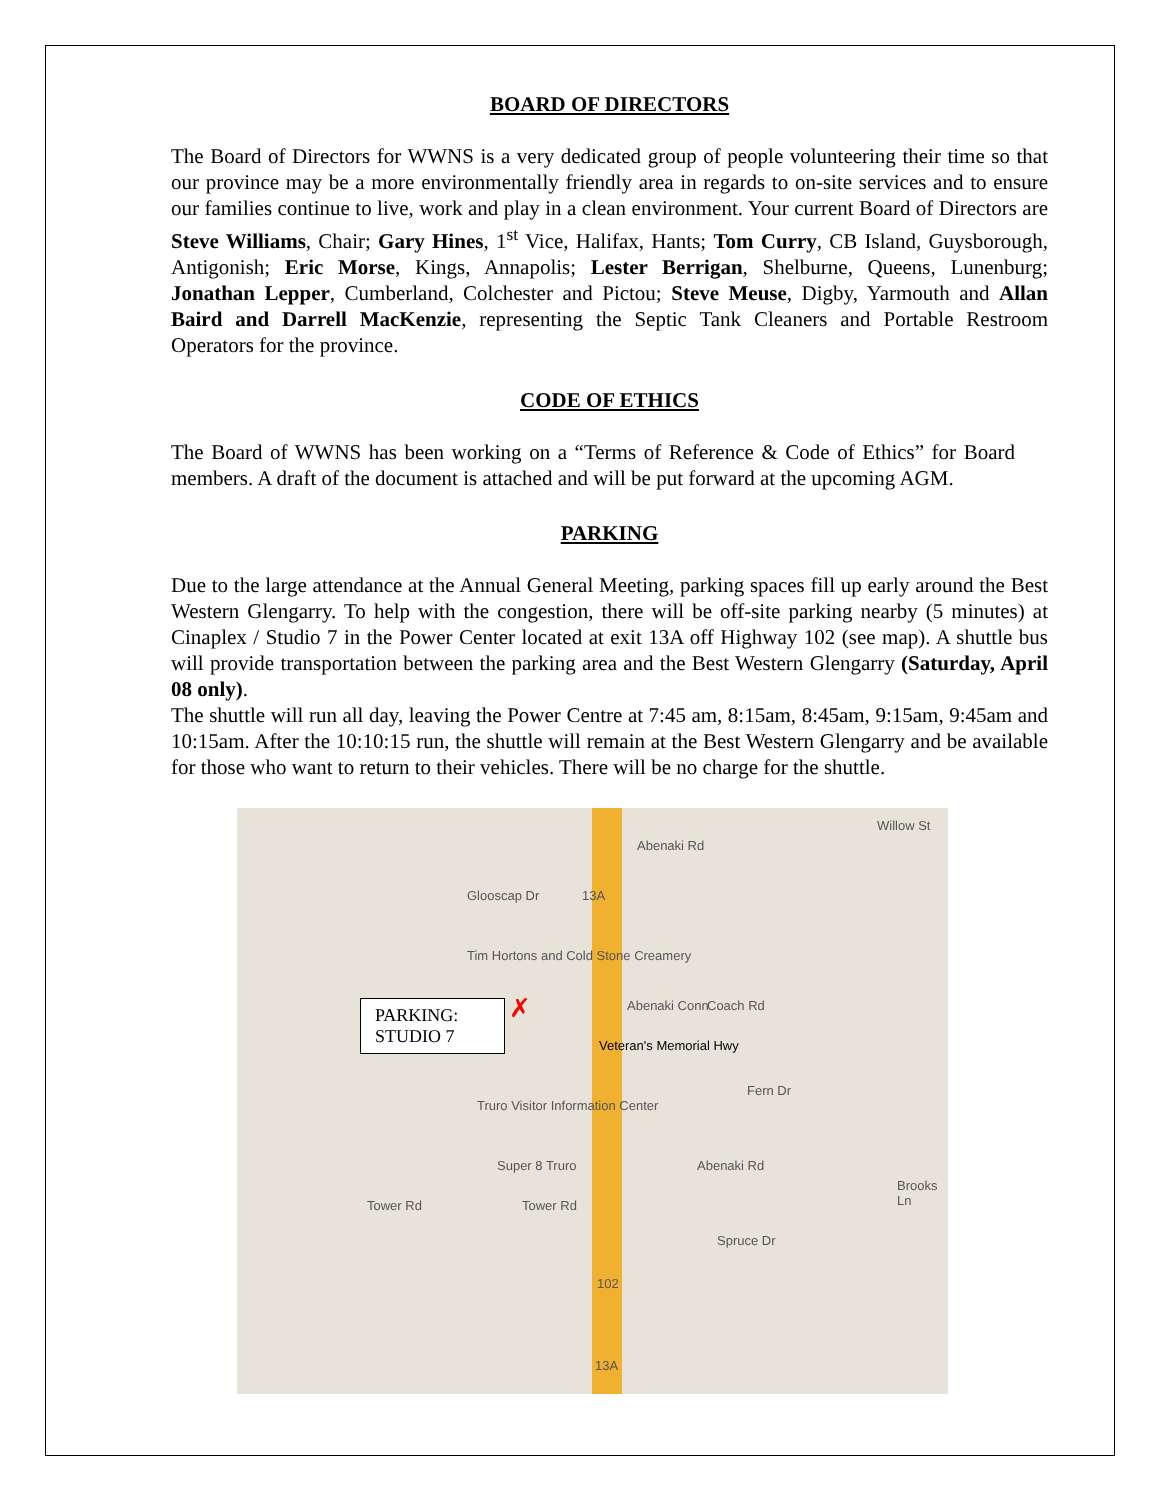BOARD OF DIRECTORS
The Board of Directors for WWNS is a very dedicated group of people volunteering their time so that our province may be a more environmentally friendly area in regards to on-site services and to ensure our families continue to live, work and play in a clean environment. Your current Board of Directors are Steve Williams, Chair; Gary Hines, 1<sup>st</sup> Vice, Halifax, Hants; Tom Curry, CB Island, Guysborough, Antigonish; Eric Morse, Kings, Annapolis; Lester Berrigan, Shelburne, Queens, Lunenburg; Jonathan Lepper, Cumberland, Colchester and Pictou; Steve Meuse, Digby, Yarmouth and Allan Baird and Darrell MacKenzie, representing the Septic Tank Cleaners and Portable Restroom Operators for the province.
CODE OF ETHICS
The Board of WWNS has been working on a “Terms of Reference & Code of Ethics” for Board members. A draft of the document is attached and will be put forward at the upcoming AGM.
PARKING
Due to the large attendance at the Annual General Meeting, parking spaces fill up early around the Best Western Glengarry. To help with the congestion, there will be off-site parking nearby (5 minutes) at Cinaplex / Studio 7 in the Power Center located at exit 13A off Highway 102 (see map). A shuttle bus will provide transportation between the parking area and the Best Western Glengarry (Saturday, April 08 only).
The shuttle will run all day, leaving the Power Centre at 7:45 am, 8:15am, 8:45am, 9:15am, 9:45am and 10:15am. After the 10:10:15 run, the shuttle will remain at the Best Western Glengarry and be available for those who want to return to their vehicles. There will be no charge for the shuttle.
Tim Hortons and Cold Stone Creamery
Truro Visitor Information Center
Super 8 Truro
Tower Rd Tower Rd
Abenaki Rd
Fern Dr
Coach Rd
Abenaki Conn
Spruce Dr
Glooscap Dr
Abenaki Rd
Willow St
Brooks Ln
13A
102
13A
Veteran's Memorial Hwy
✗
PARKING:
STUDIO 7